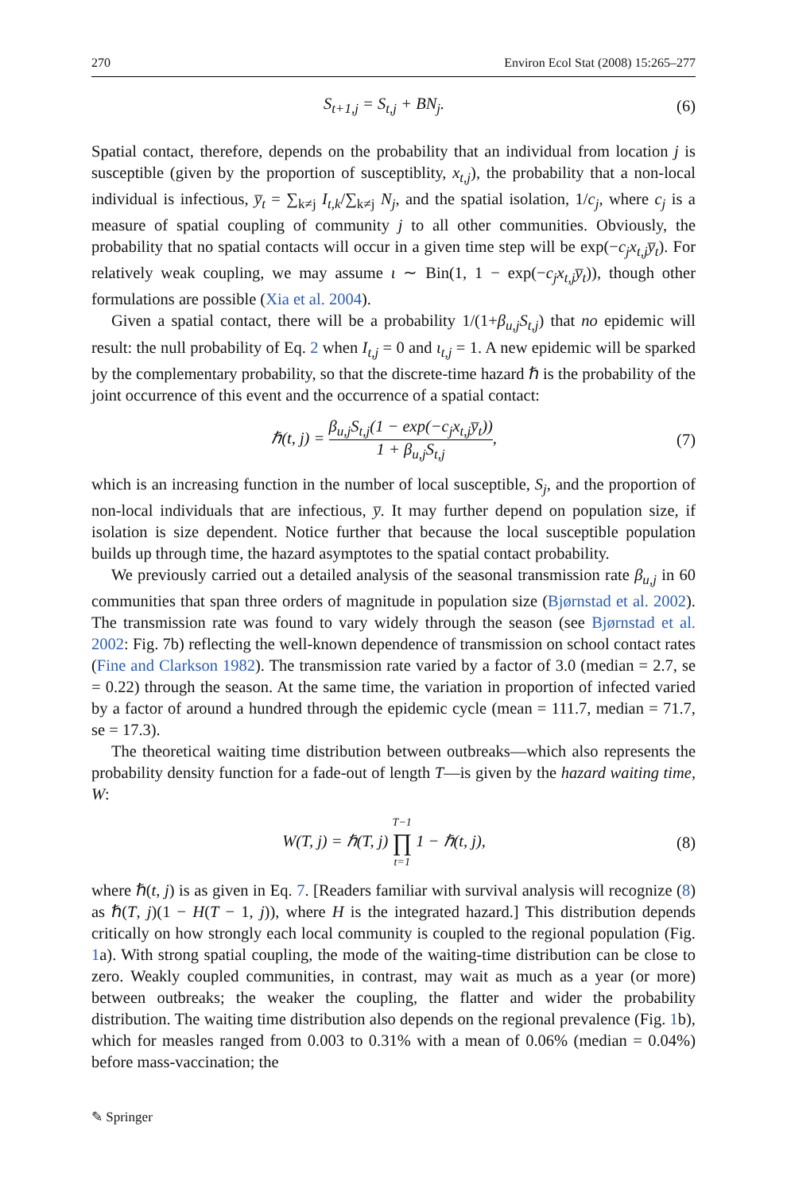270 Environ Ecol Stat (2008) 15:265–277
S<sub>t+1,j</sub> = S<sub>t,j</sub> + BN<sub>j</sub>. (6)
Spatial contact, therefore, depends on the probability that an individual from location j is susceptible (given by the proportion of susceptiblity, x<sub>t,j</sub>), the probability that a non-local individual is infectious, y̅<sub>t</sub> = ∑<sub>k≠j</sub> I<sub>t,k</sub>/∑<sub>k≠j</sub> N<sub>j</sub>, and the spatial isolation, 1/c<sub>j</sub>, where c<sub>j</sub> is a measure of spatial coupling of community j to all other communities. Obviously, the probability that no spatial contacts will occur in a given time step will be exp(−c<sub>j</sub>x<sub>t,j</sub>y̅<sub>t</sub>). For relatively weak coupling, we may assume ι ∼ Bin(1, 1 − exp(−c<sub>j</sub>x<sub>t,j</sub>y̅<sub>t</sub>)), though other formulations are possible (Xia et al. 2004).
Given a spatial contact, there will be a probability 1/(1+β<sub>u,j</sub>S<sub>t,j</sub>) that no epidemic will result: the null probability of Eq. 2 when I<sub>t,j</sub> = 0 and ι<sub>t,j</sub> = 1. A new epidemic will be sparked by the complementary probability, so that the discrete-time hazard ℏ is the probability of the joint occurrence of this event and the occurrence of a spatial contact:
ℏ(t, j) = β<sub>u,j</sub>S<sub>t,j</sub>(1 − exp(−c<sub>j</sub>x<sub>t,j</sub>y̅<sub>t</sub>)) 1 + β<sub>u,j</sub>S<sub>t,j</sub>, (7)
which is an increasing function in the number of local susceptible, S<sub>j</sub>, and the proportion of non-local individuals that are infectious, y̅. It may further depend on population size, if isolation is size dependent. Notice further that because the local susceptible population builds up through time, the hazard asymptotes to the spatial contact probability.
We previously carried out a detailed analysis of the seasonal transmission rate β<sub>u,j</sub> in 60 communities that span three orders of magnitude in population size (Bjørnstad et al. 2002). The transmission rate was found to vary widely through the season (see Bjørnstad et al. 2002: Fig. 7b) reflecting the well-known dependence of transmission on school contact rates (Fine and Clarkson 1982). The transmission rate varied by a factor of 3.0 (median = 2.7, se = 0.22) through the season. At the same time, the variation in proportion of infected varied by a factor of around a hundred through the epidemic cycle (mean = 111.7, median = 71.7, se = 17.3).
The theoretical waiting time distribution between outbreaks—which also represents the probability density function for a fade-out of length T—is given by the hazard waiting time, W:
W(T, j) = ℏ(T, j) T−1 ∏ t=1 1 − ℏ(t, j), (8)
where ℏ(t, j) is as given in Eq. 7. [Readers familiar with survival analysis will recognize (8) as ℏ(T, j)(1 − H(T − 1, j)), where H is the integrated hazard.] This distribution depends critically on how strongly each local community is coupled to the regional population (Fig. 1a). With strong spatial coupling, the mode of the waiting-time distribution can be close to zero. Weakly coupled communities, in contrast, may wait as much as a year (or more) between outbreaks; the weaker the coupling, the flatter and wider the probability distribution. The waiting time distribution also depends on the regional prevalence (Fig. 1b), which for measles ranged from 0.003 to 0.31% with a mean of 0.06% (median = 0.04%) before mass-vaccination; the
✎ Springer